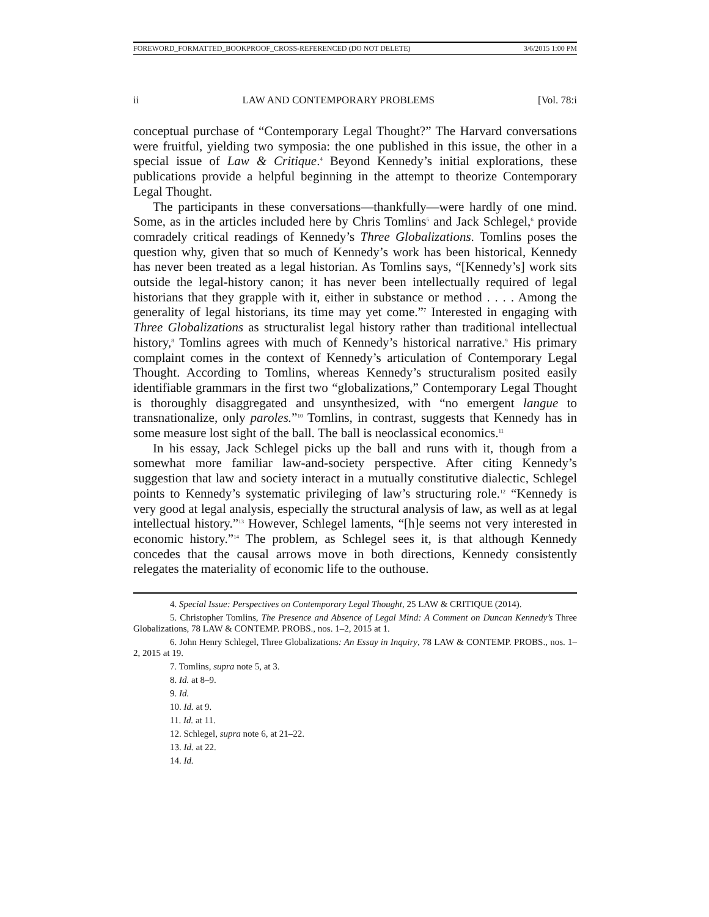FOREWORD_FORMATTED_BOOKPROOF_CROSS-REFERENCED (DO NOT DELETE) 3/6/2015 1:00 PM
ii LAW AND CONTEMPORARY PROBLEMS [Vol. 78:i
conceptual purchase of “Contemporary Legal Thought?” The Harvard conversations were fruitful, yielding two symposia: the one published in this issue, the other in a special issue of Law & Critique.<sup>4</sup> Beyond Kennedy’s initial explorations, these publications provide a helpful beginning in the attempt to theorize Contemporary Legal Thought.
The participants in these conversations—thankfully—were hardly of one mind. Some, as in the articles included here by Chris Tomlins<sup>5</sup> and Jack Schlegel,<sup>6</sup> provide comradely critical readings of Kennedy’s Three Globalizations. Tomlins poses the question why, given that so much of Kennedy’s work has been historical, Kennedy has never been treated as a legal historian. As Tomlins says, “[Kennedy’s] work sits outside the legal-history canon; it has never been intellectually required of legal historians that they grapple with it, either in substance or method . . . . Among the generality of legal historians, its time may yet come.”<sup>7</sup> Interested in engaging with Three Globalizations as structuralist legal history rather than traditional intellectual history,<sup>8</sup> Tomlins agrees with much of Kennedy’s historical narrative.<sup>9</sup> His primary complaint comes in the context of Kennedy’s articulation of Contemporary Legal Thought. According to Tomlins, whereas Kennedy’s structuralism posited easily identifiable grammars in the first two “globalizations,” Contemporary Legal Thought is thoroughly disaggregated and unsynthesized, with “no emergent langue to transnationalize, only paroles.”<sup>10</sup> Tomlins, in contrast, suggests that Kennedy has in some measure lost sight of the ball. The ball is neoclassical economics.<sup>11</sup>
In his essay, Jack Schlegel picks up the ball and runs with it, though from a somewhat more familiar law-and-society perspective. After citing Kennedy’s suggestion that law and society interact in a mutually constitutive dialectic, Schlegel points to Kennedy’s systematic privileging of law’s structuring role.<sup>12</sup> “Kennedy is very good at legal analysis, especially the structural analysis of law, as well as at legal intellectual history.”<sup>13</sup> However, Schlegel laments, “[h]e seems not very interested in economic history.”<sup>14</sup> The problem, as Schlegel sees it, is that although Kennedy concedes that the causal arrows move in both directions, Kennedy consistently relegates the materiality of economic life to the outhouse.
4. Special Issue: Perspectives on Contemporary Legal Thought, 25 LAW & CRITIQUE (2014).
5. Christopher Tomlins, The Presence and Absence of Legal Mind: A Comment on Duncan Kennedy’s Three Globalizations, 78 LAW & CONTEMP. PROBS., nos. 1–2, 2015 at 1.
6. John Henry Schlegel, Three Globalizations: An Essay in Inquiry, 78 LAW & CONTEMP. PROBS., nos. 1–2, 2015 at 19.
7. Tomlins, supra note 5, at 3.
8. Id. at 8–9.
9. Id.
10. Id. at 9.
11. Id. at 11.
12. Schlegel, supra note 6, at 21–22.
13. Id. at 22.
14. Id.